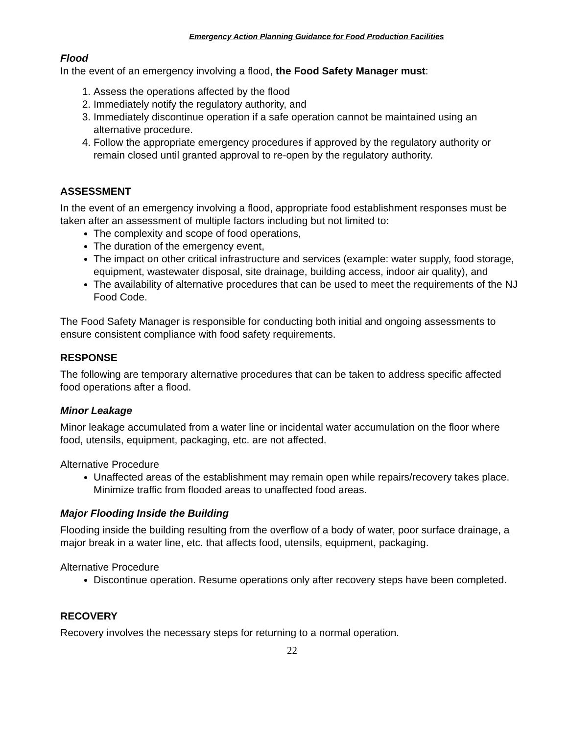Emergency Action Planning Guidance for Food Production Facilities
Flood
In the event of an emergency involving a flood, the Food Safety Manager must:
1. Assess the operations affected by the flood
2. Immediately notify the regulatory authority, and
3. Immediately discontinue operation if a safe operation cannot be maintained using an alternative procedure.
4. Follow the appropriate emergency procedures if approved by the regulatory authority or remain closed until granted approval to re-open by the regulatory authority.
ASSESSMENT
In the event of an emergency involving a flood, appropriate food establishment responses must be taken after an assessment of multiple factors including but not limited to:
The complexity and scope of food operations,
The duration of the emergency event,
The impact on other critical infrastructure and services (example: water supply, food storage, equipment, wastewater disposal, site drainage, building access, indoor air quality), and
The availability of alternative procedures that can be used to meet the requirements of the NJ Food Code.
The Food Safety Manager is responsible for conducting both initial and ongoing assessments to ensure consistent compliance with food safety requirements.
RESPONSE
The following are temporary alternative procedures that can be taken to address specific affected food operations after a flood.
Minor Leakage
Minor leakage accumulated from a water line or incidental water accumulation on the floor where food, utensils, equipment, packaging, etc. are not affected.
Alternative Procedure
Unaffected areas of the establishment may remain open while repairs/recovery takes place. Minimize traffic from flooded areas to unaffected food areas.
Major Flooding Inside the Building
Flooding inside the building resulting from the overflow of a body of water, poor surface drainage, a major break in a water line, etc. that affects food, utensils, equipment, packaging.
Alternative Procedure
Discontinue operation. Resume operations only after recovery steps have been completed.
RECOVERY
Recovery involves the necessary steps for returning to a normal operation.
22